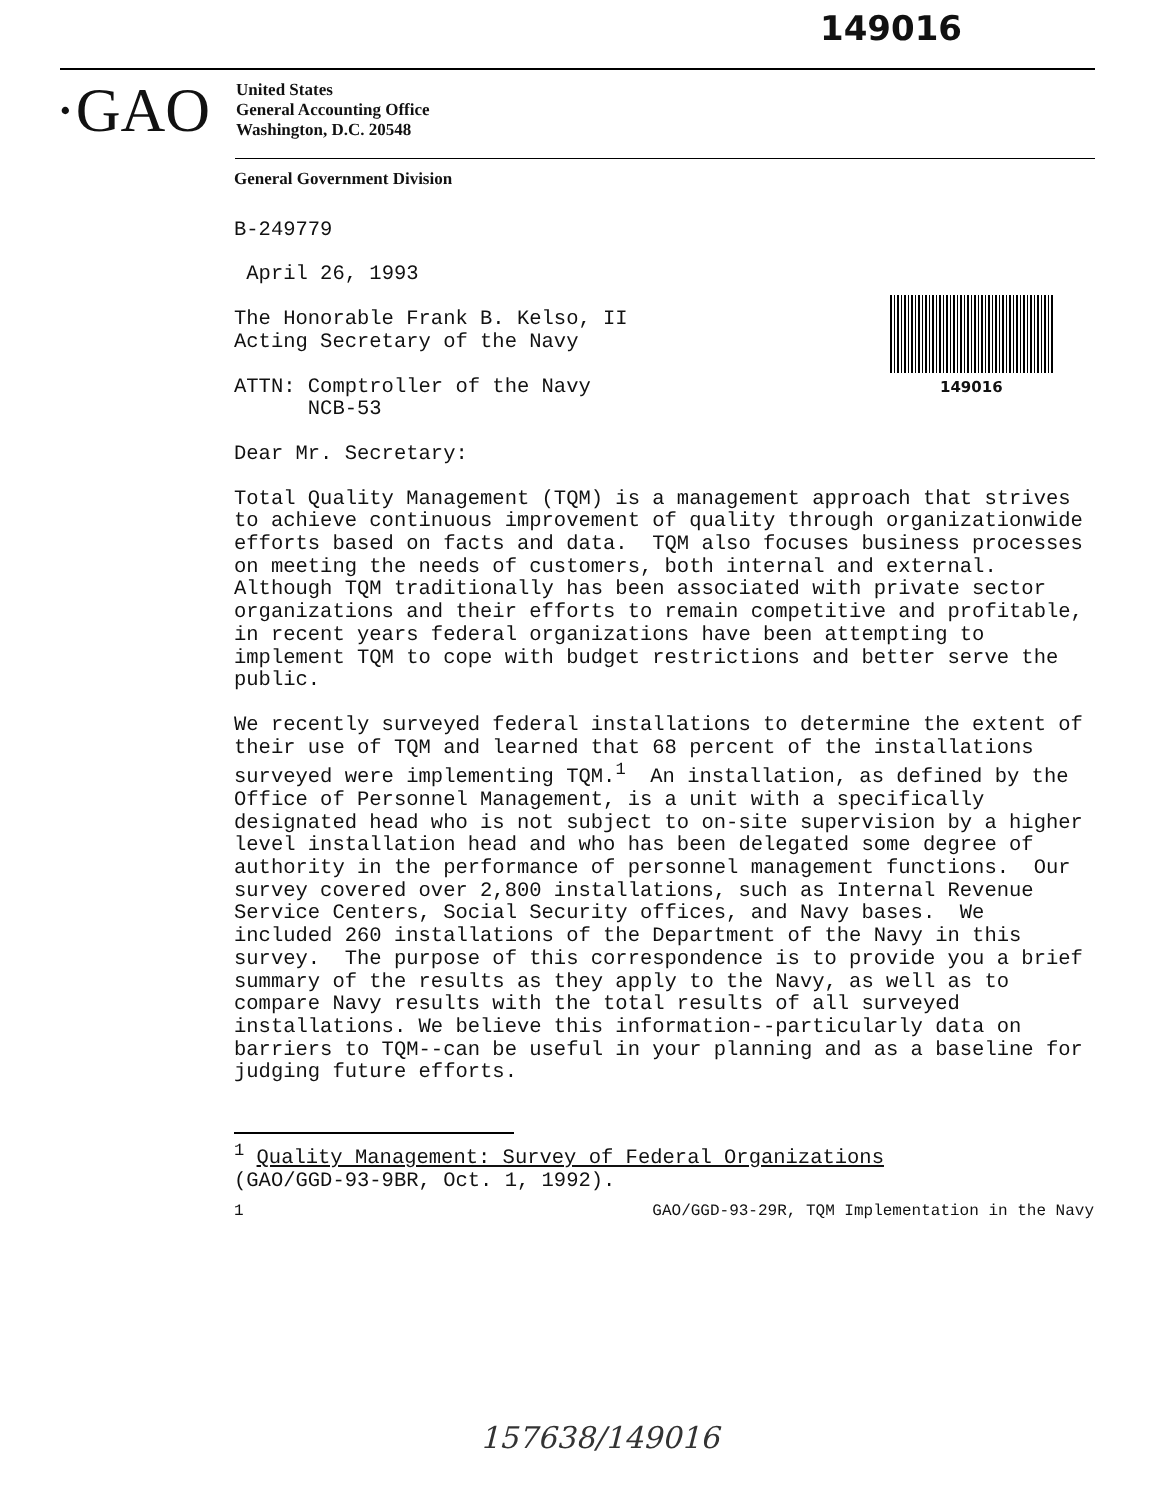149016
·GAO
United States
General Accounting Office
Washington, D.C. 20548
149016
General Government Division
B-249779
April 26, 1993
The Honorable Frank B. Kelso, II Acting Secretary of the Navy
ATTN: Comptroller of the Navy NCB-53
Dear Mr. Secretary:
Total Quality Management (TQM) is a management approach that strives to achieve continuous improvement of quality through organizationwide efforts based on facts and data. TQM also focuses business processes on meeting the needs of customers, both internal and external. Although TQM traditionally has been associated with private sector organizations and their efforts to remain competitive and profitable, in recent years federal organizations have been attempting to implement TQM to cope with budget restrictions and better serve the public.
We recently surveyed federal installations to determine the extent of their use of TQM and learned that 68 percent of the installations surveyed were implementing TQM.<sup>1</sup> An installation, as defined by the Office of Personnel Management, is a unit with a specifically designated head who is not subject to on-site supervision by a higher level installation head and who has been delegated some degree of authority in the performance of personnel management functions. Our survey covered over 2,800 installations, such as Internal Revenue Service Centers, Social Security offices, and Navy bases. We included 260 installations of the Department of the Navy in this survey. The purpose of this correspondence is to provide you a brief summary of the results as they apply to the Navy, as well as to compare Navy results with the total results of all surveyed installations. We believe this information--particularly data on barriers to TQM--can be useful in your planning and as a baseline for judging future efforts.
<sup>1</sup> Quality Management: Survey of Federal Organizations
(GAO/GGD-93-9BR, Oct. 1, 1992).
1 GAO/GGD-93-29R, TQM Implementation in the Navy
157638/149016